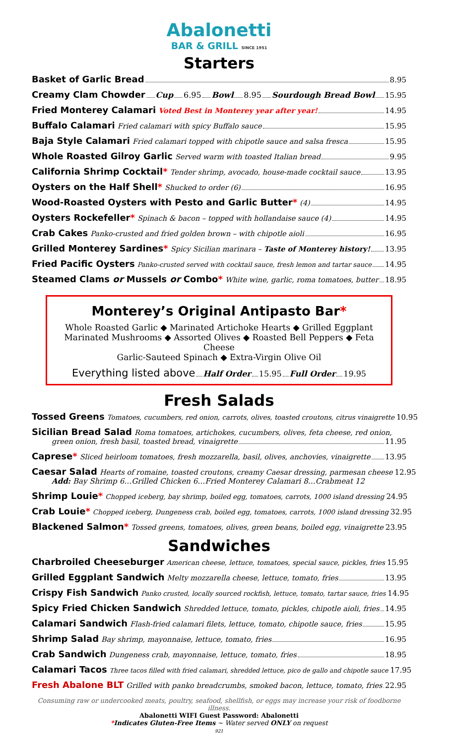Abalonetti
BAR & GRILL SINCE 1951
Starters
Basket of Garlic Bread 8.95
Creamy Clam Chowder Cup 6.95 Bowl 8.95 Sourdough Bread Bowl 15.95
Fried Monterey Calamari Voted Best in Monterey year after year! 14.95
Buffalo Calamari Fried calamari with spicy Buffalo sauce 15.95
Baja Style Calamari Fried calamari topped with chipotle sauce and salsa fresca 15.95
Whole Roasted Gilroy Garlic Served warm with toasted Italian bread 9.95
California Shrimp Cocktail* Tender shrimp, avocado, house-made cocktail sauce 13.95
Oysters on the Half Shell* Shucked to order (6) 16.95
Wood-Roasted Oysters with Pesto and Garlic Butter* (4) 14.95
Oysters Rockefeller* Spinach & bacon – topped with hollandaise sauce (4) 14.95
Crab Cakes Panko-crusted and fried golden brown – with chipotle aioli 16.95
Grilled Monterey Sardines* Spicy Sicilian marinara – Taste of Monterey history! 13.95
Fried Pacific Oysters Panko-crusted served with cocktail sauce, fresh lemon and tartar sauce 14.95
Steamed Clams or Mussels or Combo* White wine, garlic, roma tomatoes, butter 18.95
Monterey’s Original Antipasto Bar*
Whole Roasted Garlic ◆ Marinated Artichoke Hearts ◆ Grilled Eggplant
Marinated Mushrooms ◆ Assorted Olives ◆ Roasted Bell Peppers ◆ Feta Cheese
Garlic-Sauteed Spinach ◆ Extra-Virgin Olive Oil
Everything listed above Half Order 15.95 Full Order 19.95
Fresh Salads
Tossed Greens Tomatoes, cucumbers, red onion, carrots, olives, toasted croutons, citrus vinaigrette 10.95
Sicilian Bread Salad Roma tomatoes, artichokes, cucumbers, olives, feta cheese, red onion,
green onion, fresh basil, toasted bread, vinaigrette 11.95
Caprese* Sliced heirloom tomatoes, fresh mozzarella, basil, olives, anchovies, vinaigrette 13.95
Caesar Salad Hearts of romaine, toasted croutons, creamy Caesar dressing, parmesan cheese 12.95
Add: Bay Shrimp 6…Grilled Chicken 6…Fried Monterey Calamari 8…Crabmeat 12
Shrimp Louie* Chopped iceberg, bay shrimp, boiled egg, tomatoes, carrots, 1000 island dressing 24.95
Crab Louie* Chopped iceberg, Dungeness crab, boiled egg, tomatoes, carrots, 1000 island dressing 32.95
Blackened Salmon* Tossed greens, tomatoes, olives, green beans, boiled egg, vinaigrette 23.95
Sandwiches
Charbroiled Cheeseburger American cheese, lettuce, tomatoes, special sauce, pickles, fries 15.95
Grilled Eggplant Sandwich Melty mozzarella cheese, lettuce, tomato, fries 13.95
Crispy Fish Sandwich Panko crusted, locally sourced rockfish, lettuce, tomato, tartar sauce, fries 14.95
Spicy Fried Chicken Sandwich Shredded lettuce, tomato, pickles, chipotle aioli, fries 14.95
Calamari Sandwich Flash-fried calamari filets, lettuce, tomato, chipotle sauce, fries 15.95
Shrimp Salad Bay shrimp, mayonnaise, lettuce, tomato, fries 16.95
Crab Sandwich Dungeness crab, mayonnaise, lettuce, tomato, fries 18.95
Calamari Tacos Three tacos filled with fried calamari, shredded lettuce, pico de gallo and chipotle sauce 17.95
Fresh Abalone BLT Grilled with panko breadcrumbs, smoked bacon, lettuce, tomato, fries 22.95
Consuming raw or undercooked meats, poultry, seafood, shellfish, or eggs may increase your risk of foodborne illness.
Abalonetti WIFI Guest Password: Abalonetti
*Indicates Gluten-Free Items ~ Water served ONLY on request
921